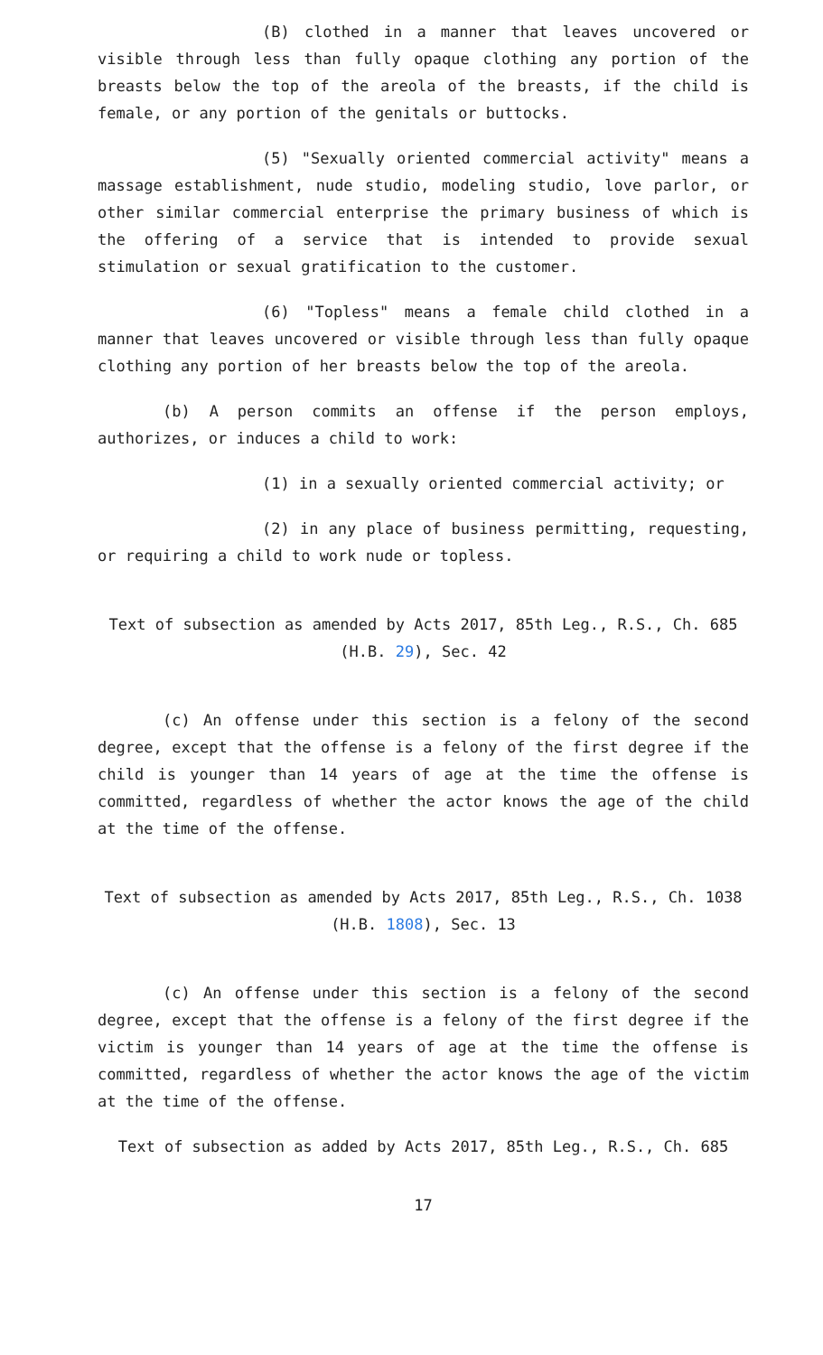(B) clothed in a manner that leaves uncovered or visible through less than fully opaque clothing any portion of the breasts below the top of the areola of the breasts, if the child is female, or any portion of the genitals or buttocks.
(5) "Sexually oriented commercial activity" means a massage establishment, nude studio, modeling studio, love parlor, or other similar commercial enterprise the primary business of which is the offering of a service that is intended to provide sexual stimulation or sexual gratification to the customer.
(6) "Topless" means a female child clothed in a manner that leaves uncovered or visible through less than fully opaque clothing any portion of her breasts below the top of the areola.
(b) A person commits an offense if the person employs, authorizes, or induces a child to work:
(1) in a sexually oriented commercial activity; or
(2) in any place of business permitting, requesting, or requiring a child to work nude or topless.
Text of subsection as amended by Acts 2017, 85th Leg., R.S., Ch. 685 (H.B. 29), Sec. 42
(c) An offense under this section is a felony of the second degree, except that the offense is a felony of the first degree if the child is younger than 14 years of age at the time the offense is committed, regardless of whether the actor knows the age of the child at the time of the offense.
Text of subsection as amended by Acts 2017, 85th Leg., R.S., Ch. 1038 (H.B. 1808), Sec. 13
(c) An offense under this section is a felony of the second degree, except that the offense is a felony of the first degree if the victim is younger than 14 years of age at the time the offense is committed, regardless of whether the actor knows the age of the victim at the time of the offense.
Text of subsection as added by Acts 2017, 85th Leg., R.S., Ch. 685
17